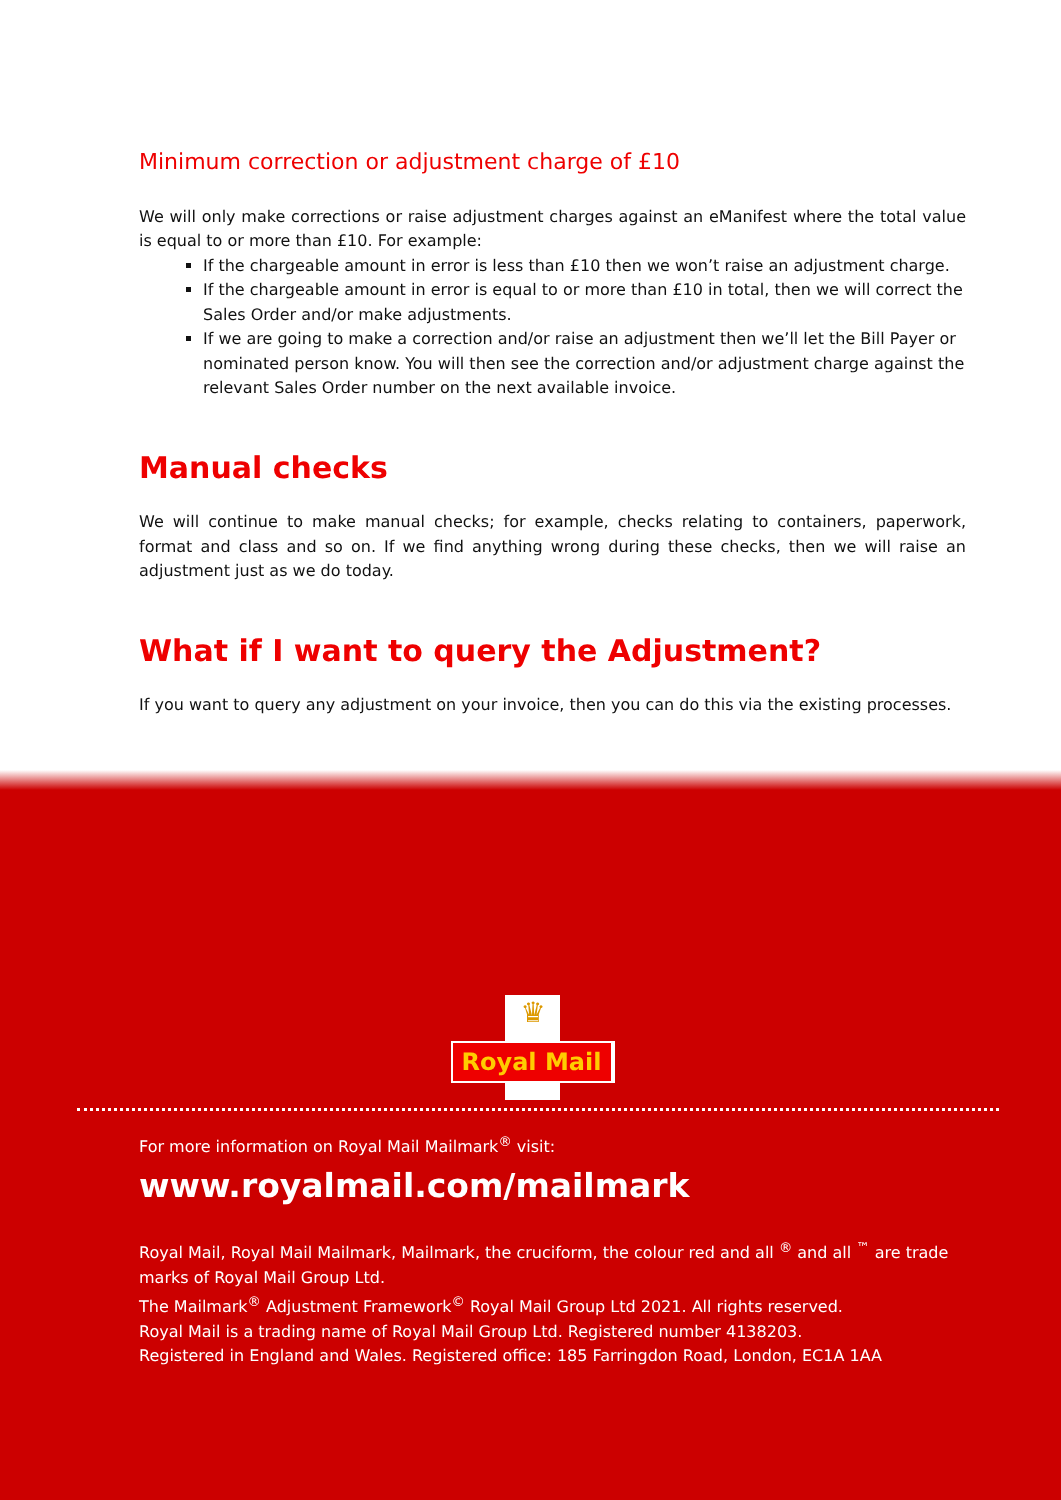Minimum correction or adjustment charge of £10
We will only make corrections or raise adjustment charges against an eManifest where the total value is equal to or more than £10. For example:
If the chargeable amount in error is less than £10 then we won’t raise an adjustment charge.
If the chargeable amount in error is equal to or more than £10 in total, then we will correct the Sales Order and/or make adjustments.
If we are going to make a correction and/or raise an adjustment then we’ll let the Bill Payer or nominated person know. You will then see the correction and/or adjustment charge against the relevant Sales Order number on the next available invoice.
Manual checks
We will continue to make manual checks; for example, checks relating to containers, paperwork, format and class and so on. If we find anything wrong during these checks, then we will raise an adjustment just as we do today.
What if I want to query the Adjustment?
If you want to query any adjustment on your invoice, then you can do this via the existing processes.
♛
Royal Mail
For more information on Royal Mail Mailmark<sup>®</sup> visit:
www.royalmail.com/mailmark
Royal Mail, Royal Mail Mailmark, Mailmark, the cruciform, the colour red and all <sup>®</sup> and all <sup>™</sup> are trade marks of Royal Mail Group Ltd.
The Mailmark<sup>®</sup> Adjustment Framework<sup>©</sup> Royal Mail Group Ltd 2021. All rights reserved.
Royal Mail is a trading name of Royal Mail Group Ltd. Registered number 4138203.
Registered in England and Wales. Registered office: 185 Farringdon Road, London, EC1A 1AA